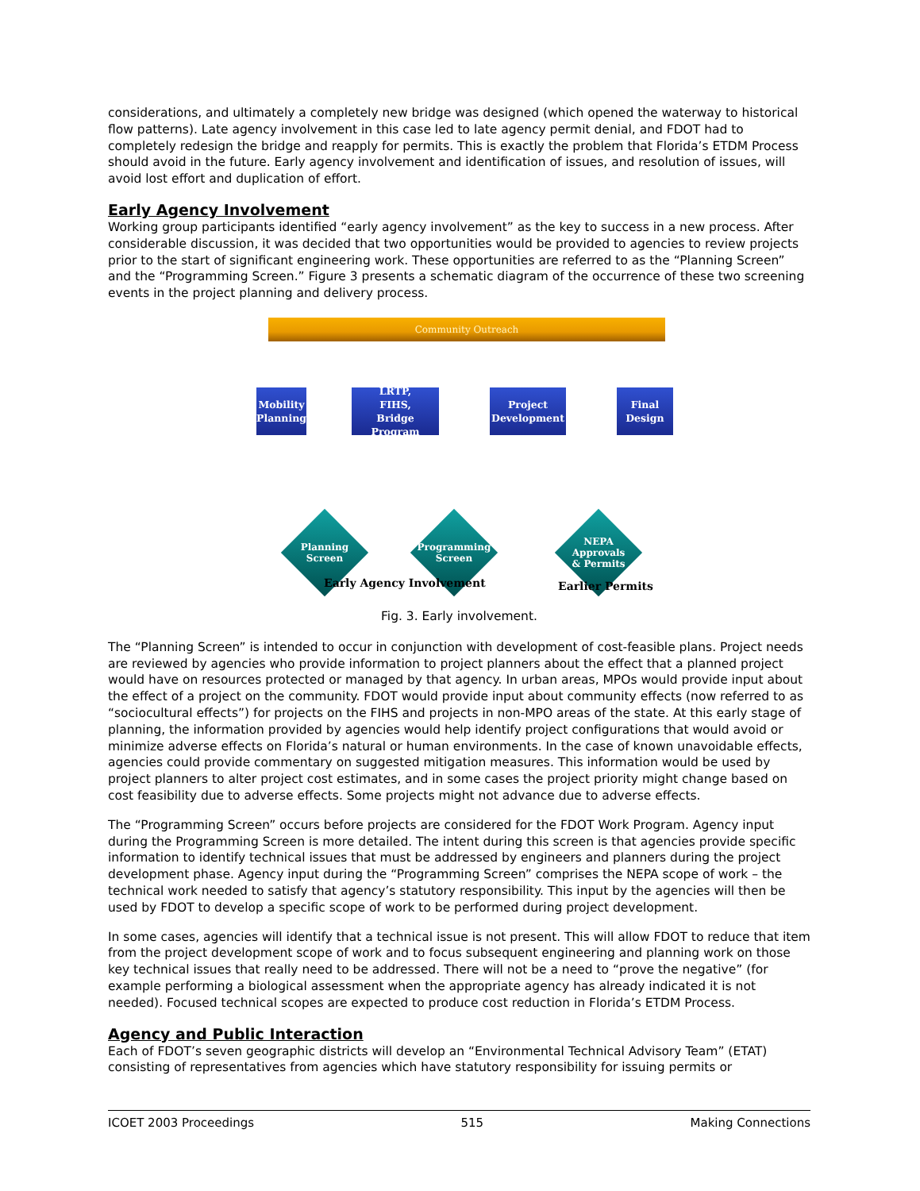considerations, and ultimately a completely new bridge was designed (which opened the waterway to historical flow patterns). Late agency involvement in this case led to late agency permit denial, and FDOT had to completely redesign the bridge and reapply for permits. This is exactly the problem that Florida’s ETDM Process should avoid in the future. Early agency involvement and identification of issues, and resolution of issues, will avoid lost effort and duplication of effort.
Early Agency Involvement
Working group participants identified “early agency involvement” as the key to success in a new process. After considerable discussion, it was decided that two opportunities would be provided to agencies to review projects prior to the start of significant engineering work. These opportunities are referred to as the “Planning Screen” and the “Programming Screen.” Figure 3 presents a schematic diagram of the occurrence of these two screening events in the project planning and delivery process.
Community Outreach
Mobility
Planning
LRTP,
FIHS,
Bridge Program
Project
Development
Final
Design
Planning
Screen
Programming
Screen
NEPA
Approvals
& Permits
Early Agency Involvement Earlier Permits
Fig. 3. Early involvement.
The “Planning Screen” is intended to occur in conjunction with development of cost-feasible plans. Project needs are reviewed by agencies who provide information to project planners about the effect that a planned project would have on resources protected or managed by that agency. In urban areas, MPOs would provide input about the effect of a project on the community. FDOT would provide input about community effects (now referred to as “sociocultural effects”) for projects on the FIHS and projects in non-MPO areas of the state. At this early stage of planning, the information provided by agencies would help identify project configurations that would avoid or minimize adverse effects on Florida’s natural or human environments. In the case of known unavoidable effects, agencies could provide commentary on suggested mitigation measures. This information would be used by project planners to alter project cost estimates, and in some cases the project priority might change based on cost feasibility due to adverse effects. Some projects might not advance due to adverse effects.
The “Programming Screen” occurs before projects are considered for the FDOT Work Program. Agency input during the Programming Screen is more detailed. The intent during this screen is that agencies provide specific information to identify technical issues that must be addressed by engineers and planners during the project development phase. Agency input during the “Programming Screen” comprises the NEPA scope of work – the technical work needed to satisfy that agency’s statutory responsibility. This input by the agencies will then be used by FDOT to develop a specific scope of work to be performed during project development.
In some cases, agencies will identify that a technical issue is not present. This will allow FDOT to reduce that item from the project development scope of work and to focus subsequent engineering and planning work on those key technical issues that really need to be addressed. There will not be a need to “prove the negative” (for example performing a biological assessment when the appropriate agency has already indicated it is not needed). Focused technical scopes are expected to produce cost reduction in Florida’s ETDM Process.
Agency and Public Interaction
Each of FDOT’s seven geographic districts will develop an “Environmental Technical Advisory Team” (ETAT) consisting of representatives from agencies which have statutory responsibility for issuing permits or
ICOET 2003 Proceedings 515 Making Connections